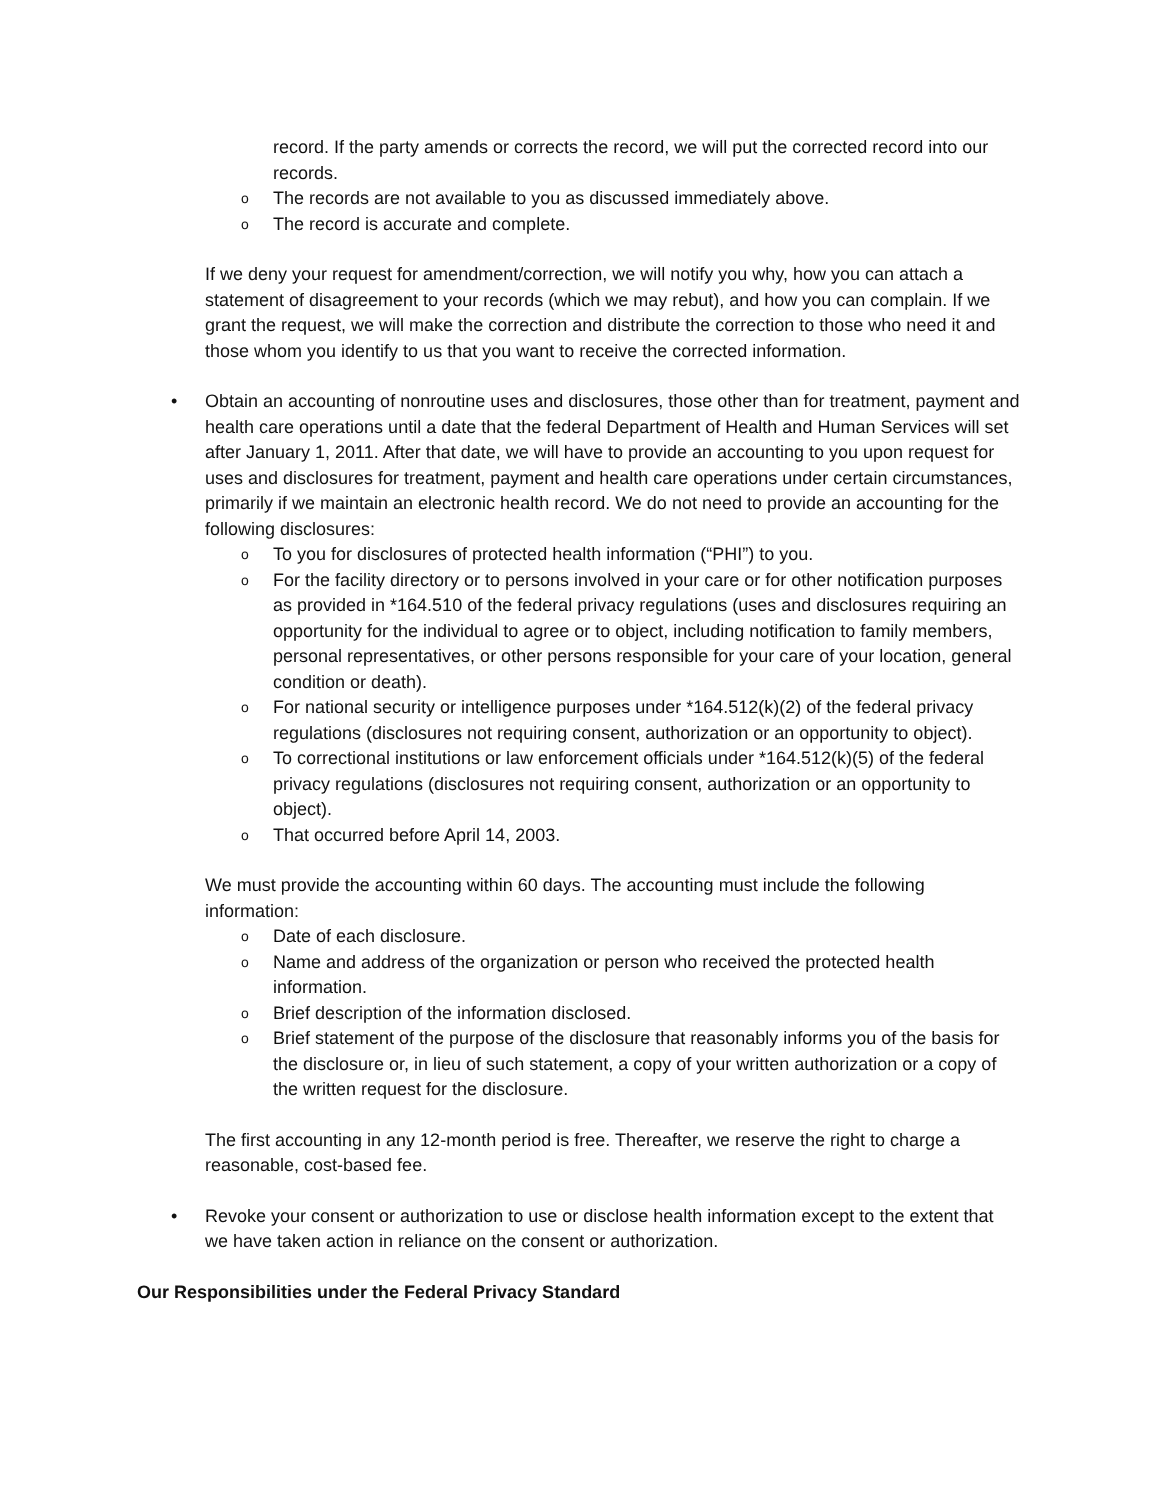record. If the party amends or corrects the record, we will put the corrected record into our records.
o The records are not available to you as discussed immediately above.
o The record is accurate and complete.
If we deny your request for amendment/correction, we will notify you why, how you can attach a statement of disagreement to your records (which we may rebut), and how you can complain. If we grant the request, we will make the correction and distribute the correction to those who need it and those whom you identify to us that you want to receive the corrected information.
• Obtain an accounting of nonroutine uses and disclosures, those other than for treatment, payment and health care operations until a date that the federal Department of Health and Human Services will set after January 1, 2011. After that date, we will have to provide an accounting to you upon request for uses and disclosures for treatment, payment and health care operations under certain circumstances, primarily if we maintain an electronic health record. We do not need to provide an accounting for the following disclosures:
o To you for disclosures of protected health information (“PHI”) to you.
o For the facility directory or to persons involved in your care or for other notification purposes as provided in *164.510 of the federal privacy regulations (uses and disclosures requiring an opportunity for the individual to agree or to object, including notification to family members, personal representatives, or other persons responsible for your care of your location, general condition or death).
o For national security or intelligence purposes under *164.512(k)(2) of the federal privacy regulations (disclosures not requiring consent, authorization or an opportunity to object).
o To correctional institutions or law enforcement officials under *164.512(k)(5) of the federal privacy regulations (disclosures not requiring consent, authorization or an opportunity to object).
o That occurred before April 14, 2003.
We must provide the accounting within 60 days. The accounting must include the following information:
o Date of each disclosure.
o Name and address of the organization or person who received the protected health information.
o Brief description of the information disclosed.
o Brief statement of the purpose of the disclosure that reasonably informs you of the basis for the disclosure or, in lieu of such statement, a copy of your written authorization or a copy of the written request for the disclosure.
The first accounting in any 12-month period is free. Thereafter, we reserve the right to charge a reasonable, cost-based fee.
• Revoke your consent or authorization to use or disclose health information except to the extent that we have taken action in reliance on the consent or authorization.
Our Responsibilities under the Federal Privacy Standard